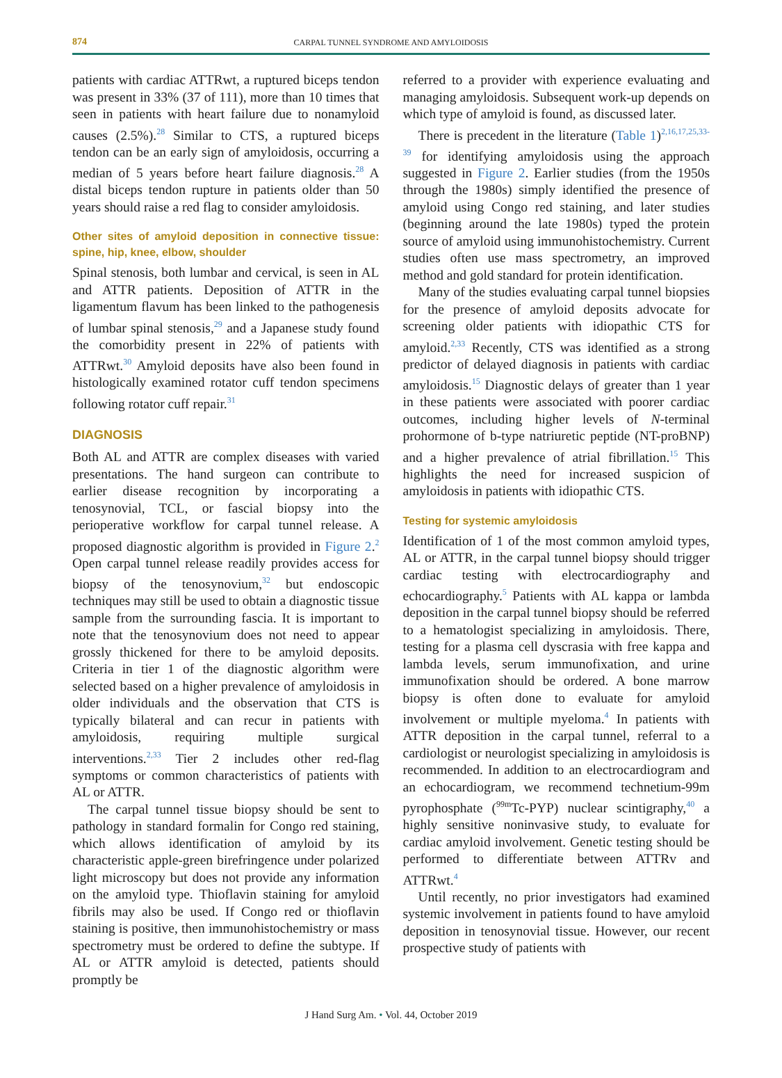874
CARPAL TUNNEL SYNDROME AND AMYLOIDOSIS
patients with cardiac ATTRwt, a ruptured biceps tendon was present in 33% (37 of 111), more than 10 times that seen in patients with heart failure due to nonamyloid causes (2.5%).<sup>28</sup> Similar to CTS, a ruptured biceps tendon can be an early sign of amyloidosis, occurring a median of 5 years before heart failure diagnosis.<sup>28</sup> A distal biceps tendon rupture in patients older than 50 years should raise a red flag to consider amyloidosis.
Other sites of amyloid deposition in connective tissue: spine, hip, knee, elbow, shoulder
Spinal stenosis, both lumbar and cervical, is seen in AL and ATTR patients. Deposition of ATTR in the ligamentum flavum has been linked to the pathogenesis of lumbar spinal stenosis,<sup>29</sup> and a Japanese study found the comorbidity present in 22% of patients with ATTRwt.<sup>30</sup> Amyloid deposits have also been found in histologically examined rotator cuff tendon specimens following rotator cuff repair.<sup>31</sup>
DIAGNOSIS
Both AL and ATTR are complex diseases with varied presentations. The hand surgeon can contribute to earlier disease recognition by incorporating a tenosynovial, TCL, or fascial biopsy into the perioperative workflow for carpal tunnel release. A proposed diagnostic algorithm is provided in Figure 2.<sup>2</sup> Open carpal tunnel release readily provides access for biopsy of the tenosynovium,<sup>32</sup> but endoscopic techniques may still be used to obtain a diagnostic tissue sample from the surrounding fascia. It is important to note that the tenosynovium does not need to appear grossly thickened for there to be amyloid deposits. Criteria in tier 1 of the diagnostic algorithm were selected based on a higher prevalence of amyloidosis in older individuals and the observation that CTS is typically bilateral and can recur in patients with amyloidosis, requiring multiple surgical interventions.<sup>2,33</sup> Tier 2 includes other red-flag symptoms or common characteristics of patients with AL or ATTR.
The carpal tunnel tissue biopsy should be sent to pathology in standard formalin for Congo red staining, which allows identification of amyloid by its characteristic apple-green birefringence under polarized light microscopy but does not provide any information on the amyloid type. Thioflavin staining for amyloid fibrils may also be used. If Congo red or thioflavin staining is positive, then immunohistochemistry or mass spectrometry must be ordered to define the subtype. If AL or ATTR amyloid is detected, patients should promptly be
referred to a provider with experience evaluating and managing amyloidosis. Subsequent work-up depends on which type of amyloid is found, as discussed later.
There is precedent in the literature (Table 1)<sup>2,16,17,25,33-39</sup> for identifying amyloidosis using the approach suggested in Figure 2. Earlier studies (from the 1950s through the 1980s) simply identified the presence of amyloid using Congo red staining, and later studies (beginning around the late 1980s) typed the protein source of amyloid using immunohistochemistry. Current studies often use mass spectrometry, an improved method and gold standard for protein identification.
Many of the studies evaluating carpal tunnel biopsies for the presence of amyloid deposits advocate for screening older patients with idiopathic CTS for amyloid.<sup>2,33</sup> Recently, CTS was identified as a strong predictor of delayed diagnosis in patients with cardiac amyloidosis.<sup>15</sup> Diagnostic delays of greater than 1 year in these patients were associated with poorer cardiac outcomes, including higher levels of N-terminal prohormone of b-type natriuretic peptide (NT-proBNP) and a higher prevalence of atrial fibrillation.<sup>15</sup> This highlights the need for increased suspicion of amyloidosis in patients with idiopathic CTS.
Testing for systemic amyloidosis
Identification of 1 of the most common amyloid types, AL or ATTR, in the carpal tunnel biopsy should trigger cardiac testing with electrocardiography and echocardiography.<sup>5</sup> Patients with AL kappa or lambda deposition in the carpal tunnel biopsy should be referred to a hematologist specializing in amyloidosis. There, testing for a plasma cell dyscrasia with free kappa and lambda levels, serum immunofixation, and urine immunofixation should be ordered. A bone marrow biopsy is often done to evaluate for amyloid involvement or multiple myeloma.<sup>4</sup> In patients with ATTR deposition in the carpal tunnel, referral to a cardiologist or neurologist specializing in amyloidosis is recommended. In addition to an electrocardiogram and an echocardiogram, we recommend technetium-99m pyrophosphate (<sup>99m</sup>Tc-PYP) nuclear scintigraphy,<sup>40</sup> a highly sensitive noninvasive study, to evaluate for cardiac amyloid involvement. Genetic testing should be performed to differentiate between ATTRv and ATTRwt.<sup>4</sup>
Until recently, no prior investigators had examined systemic involvement in patients found to have amyloid deposition in tenosynovial tissue. However, our recent prospective study of patients with
J Hand Surg Am. • Vol. 44, October 2019